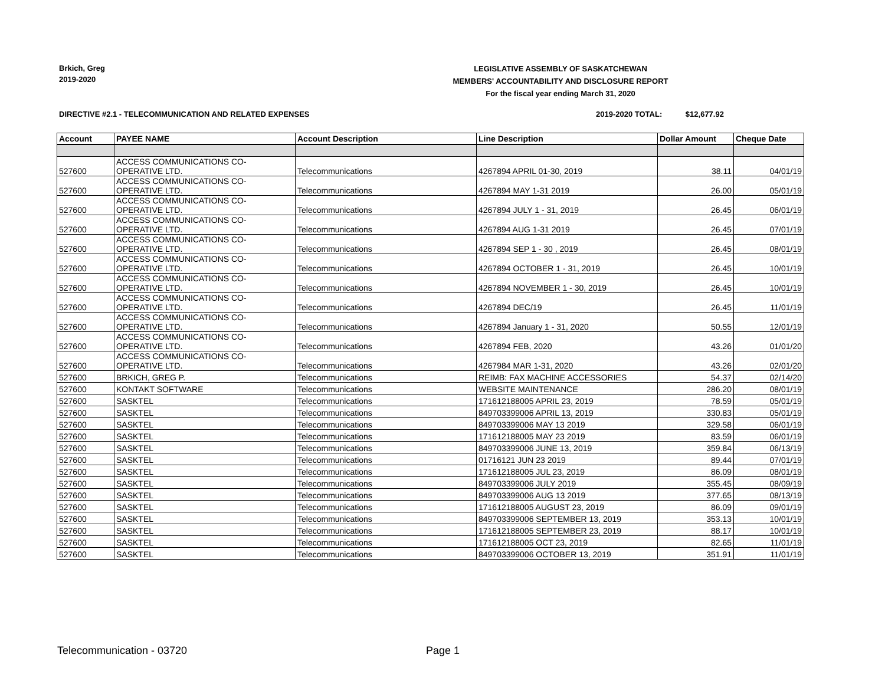Brkich, Greg
2019-2020
LEGISLATIVE ASSEMBLY OF SASKATCHEWAN
MEMBERS' ACCOUNTABILITY AND DISCLOSURE REPORT
For the fiscal year ending March 31, 2020
DIRECTIVE #2.1 - TELECOMMUNICATION AND RELATED EXPENSES
2019-2020 TOTAL: $12,677.92
| Account | PAYEE NAME | Account Description | Line Description | Dollar Amount | Cheque Date |
| --- | --- | --- | --- | --- | --- |
| 527600 | ACCESS COMMUNICATIONS CO- OPERATIVE LTD. | Telecommunications | 4267894 APRIL 01-30, 2019 | 38.11 | 04/01/19 |
| 527600 | ACCESS COMMUNICATIONS CO- OPERATIVE LTD. | Telecommunications | 4267894 MAY 1-31 2019 | 26.00 | 05/01/19 |
| 527600 | ACCESS COMMUNICATIONS CO- OPERATIVE LTD. | Telecommunications | 4267894 JULY 1 - 31, 2019 | 26.45 | 06/01/19 |
| 527600 | ACCESS COMMUNICATIONS CO- OPERATIVE LTD. | Telecommunications | 4267894 AUG 1-31 2019 | 26.45 | 07/01/19 |
| 527600 | ACCESS COMMUNICATIONS CO- OPERATIVE LTD. | Telecommunications | 4267894 SEP 1 - 30 , 2019 | 26.45 | 08/01/19 |
| 527600 | ACCESS COMMUNICATIONS CO- OPERATIVE LTD. | Telecommunications | 4267894 OCTOBER 1 - 31, 2019 | 26.45 | 10/01/19 |
| 527600 | ACCESS COMMUNICATIONS CO- OPERATIVE LTD. | Telecommunications | 4267894 NOVEMBER 1 - 30, 2019 | 26.45 | 10/01/19 |
| 527600 | ACCESS COMMUNICATIONS CO- OPERATIVE LTD. | Telecommunications | 4267894 DEC/19 | 26.45 | 11/01/19 |
| 527600 | ACCESS COMMUNICATIONS CO- OPERATIVE LTD. | Telecommunications | 4267894 January 1 - 31, 2020 | 50.55 | 12/01/19 |
| 527600 | ACCESS COMMUNICATIONS CO- OPERATIVE LTD. | Telecommunications | 4267894 FEB, 2020 | 43.26 | 01/01/20 |
| 527600 | ACCESS COMMUNICATIONS CO- OPERATIVE LTD. | Telecommunications | 4267984 MAR 1-31, 2020 | 43.26 | 02/01/20 |
| 527600 | BRKICH, GREG P. | Telecommunications | REIMB: FAX MACHINE ACCESSORIES | 54.37 | 02/14/20 |
| 527600 | KONTAKT SOFTWARE | Telecommunications | WEBSITE MAINTENANCE | 286.20 | 08/01/19 |
| 527600 | SASKTEL | Telecommunications | 171612188005 APRIL 23, 2019 | 78.59 | 05/01/19 |
| 527600 | SASKTEL | Telecommunications | 849703399006 APRIL 13, 2019 | 330.83 | 05/01/19 |
| 527600 | SASKTEL | Telecommunications | 849703399006 MAY 13 2019 | 329.58 | 06/01/19 |
| 527600 | SASKTEL | Telecommunications | 171612188005 MAY 23 2019 | 83.59 | 06/01/19 |
| 527600 | SASKTEL | Telecommunications | 849703399006 JUNE 13, 2019 | 359.84 | 06/13/19 |
| 527600 | SASKTEL | Telecommunications | 01716121 JUN 23 2019 | 89.44 | 07/01/19 |
| 527600 | SASKTEL | Telecommunications | 171612188005 JUL 23, 2019 | 86.09 | 08/01/19 |
| 527600 | SASKTEL | Telecommunications | 849703399006 JULY 2019 | 355.45 | 08/09/19 |
| 527600 | SASKTEL | Telecommunications | 849703399006 AUG 13 2019 | 377.65 | 08/13/19 |
| 527600 | SASKTEL | Telecommunications | 171612188005 AUGUST 23, 2019 | 86.09 | 09/01/19 |
| 527600 | SASKTEL | Telecommunications | 849703399006 SEPTEMBER 13, 2019 | 353.13 | 10/01/19 |
| 527600 | SASKTEL | Telecommunications | 171612188005 SEPTEMBER 23, 2019 | 88.17 | 10/01/19 |
| 527600 | SASKTEL | Telecommunications | 171612188005 OCT 23, 2019 | 82.65 | 11/01/19 |
| 527600 | SASKTEL | Telecommunications | 849703399006 OCTOBER 13, 2019 | 351.91 | 11/01/19 |
Telecommunication - 03720 Page 1